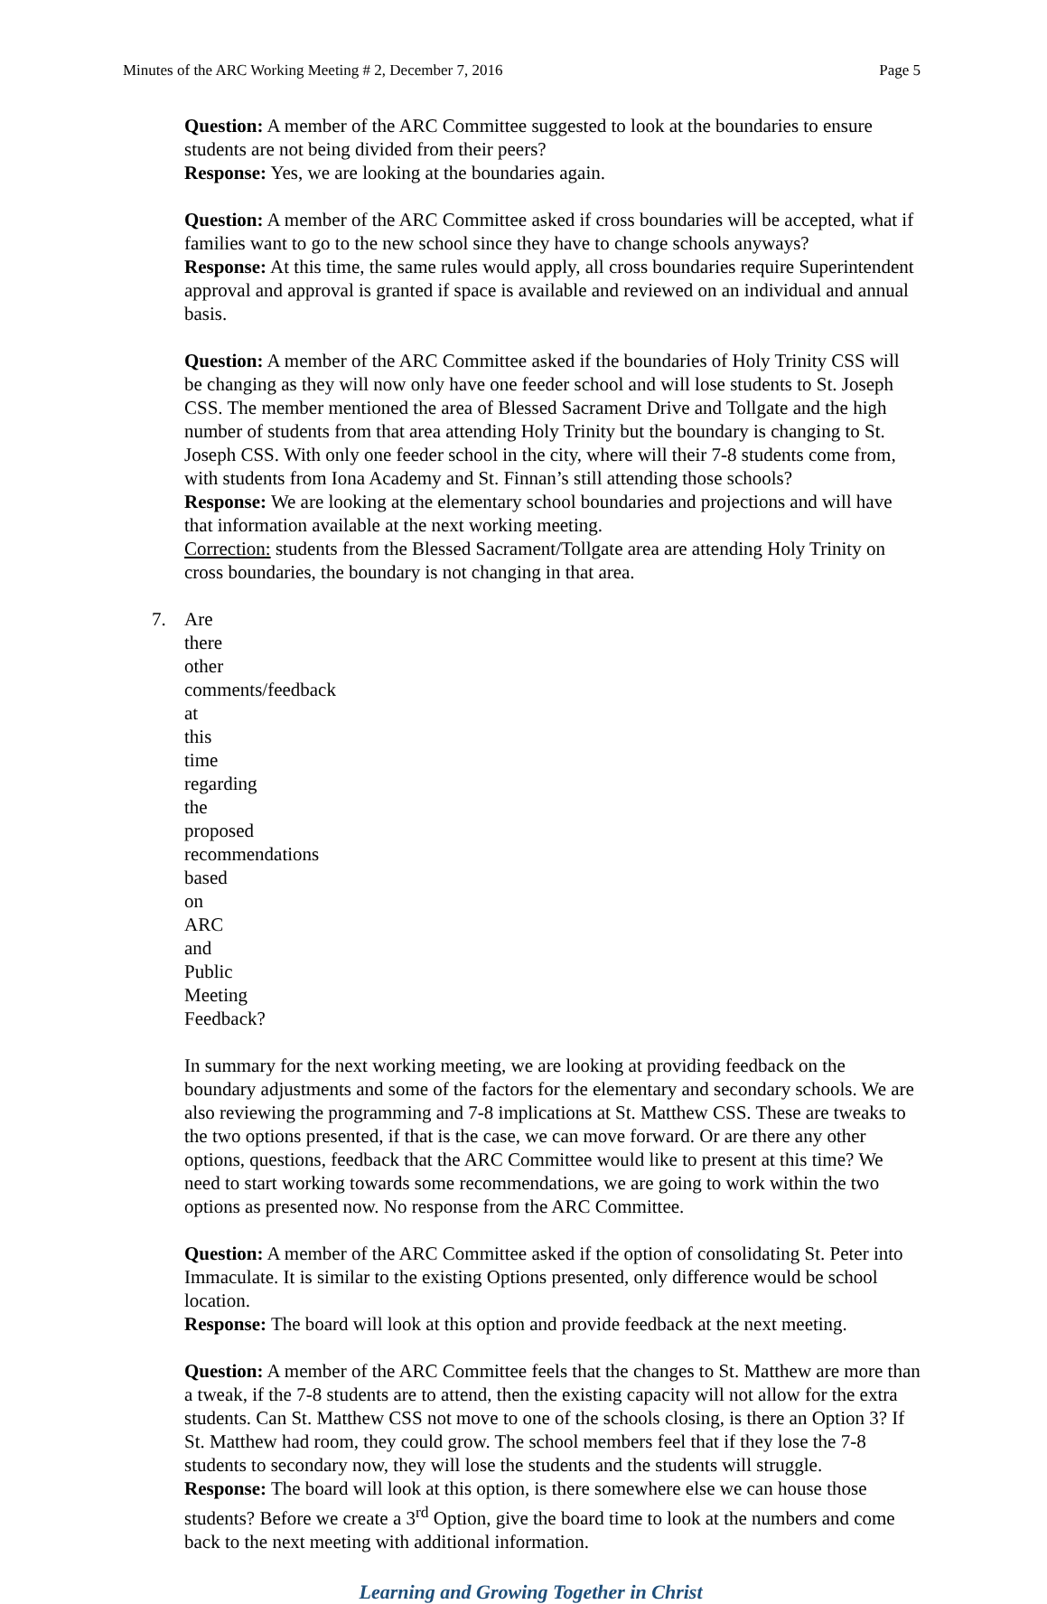Minutes of the ARC Working Meeting # 2, December 7, 2016 Page 5
Question: A member of the ARC Committee suggested to look at the boundaries to ensure students are not being divided from their peers?
Response: Yes, we are looking at the boundaries again.
Question: A member of the ARC Committee asked if cross boundaries will be accepted, what if families want to go to the new school since they have to change schools anyways?
Response: At this time, the same rules would apply, all cross boundaries require Superintendent approval and approval is granted if space is available and reviewed on an individual and annual basis.
Question: A member of the ARC Committee asked if the boundaries of Holy Trinity CSS will be changing as they will now only have one feeder school and will lose students to St. Joseph CSS. The member mentioned the area of Blessed Sacrament Drive and Tollgate and the high number of students from that area attending Holy Trinity but the boundary is changing to St. Joseph CSS. With only one feeder school in the city, where will their 7-8 students come from, with students from Iona Academy and St. Finnan’s still attending those schools?
Response: We are looking at the elementary school boundaries and projections and will have that information available at the next working meeting.
Correction: students from the Blessed Sacrament/Tollgate area are attending Holy Trinity on cross boundaries, the boundary is not changing in that area.
7. Are there other comments/feedback at this time regarding the proposed recommendations based on ARC and Public Meeting Feedback?
In summary for the next working meeting, we are looking at providing feedback on the boundary adjustments and some of the factors for the elementary and secondary schools. We are also reviewing the programming and 7-8 implications at St. Matthew CSS. These are tweaks to the two options presented, if that is the case, we can move forward. Or are there any other options, questions, feedback that the ARC Committee would like to present at this time? We need to start working towards some recommendations, we are going to work within the two options as presented now. No response from the ARC Committee.
Question: A member of the ARC Committee asked if the option of consolidating St. Peter into Immaculate. It is similar to the existing Options presented, only difference would be school location.
Response: The board will look at this option and provide feedback at the next meeting.
Question: A member of the ARC Committee feels that the changes to St. Matthew are more than a tweak, if the 7-8 students are to attend, then the existing capacity will not allow for the extra students. Can St. Matthew CSS not move to one of the schools closing, is there an Option 3? If St. Matthew had room, they could grow. The school members feel that if they lose the 7-8 students to secondary now, they will lose the students and the students will struggle.
Response: The board will look at this option, is there somewhere else we can house those students? Before we create a 3<sup>rd</sup> Option, give the board time to look at the numbers and come back to the next meeting with additional information.
Learning and Growing Together in Christ